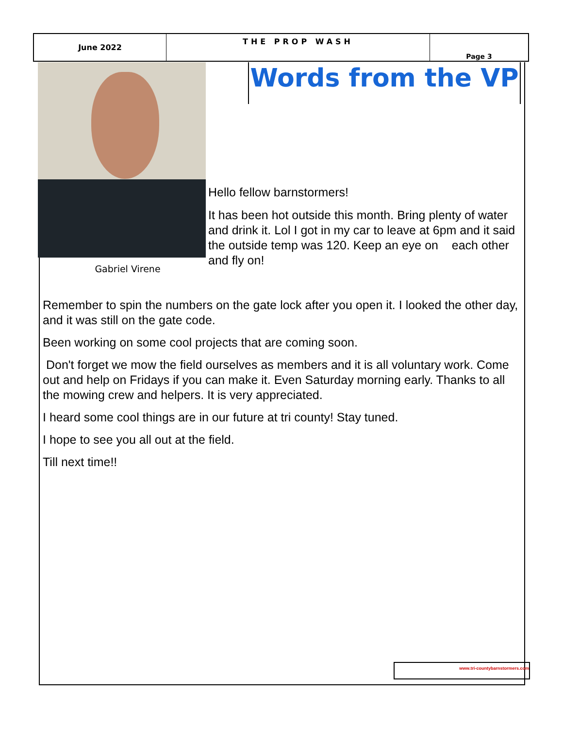| June 2022 | THE PROP WASH | Page 3 |
Gabriel Virene
Words from the VP
Hello fellow barnstormers!
It has been hot outside this month. Bring plenty of water and drink it. Lol I got in my car to leave at 6pm and it said the outside temp was 120. Keep an eye on each other and fly on!
Remember to spin the numbers on the gate lock after you open it. I looked the other day, and it was still on the gate code.
Been working on some cool projects that are coming soon.
Don't forget we mow the field ourselves as members and it is all voluntary work. Come out and help on Fridays if you can make it. Even Saturday morning early. Thanks to all the mowing crew and helpers. It is very appreciated.
I heard some cool things are in our future at tri county! Stay tuned.
I hope to see you all out at the field.
Till next time!!
www.tri-countybarnstormers.com